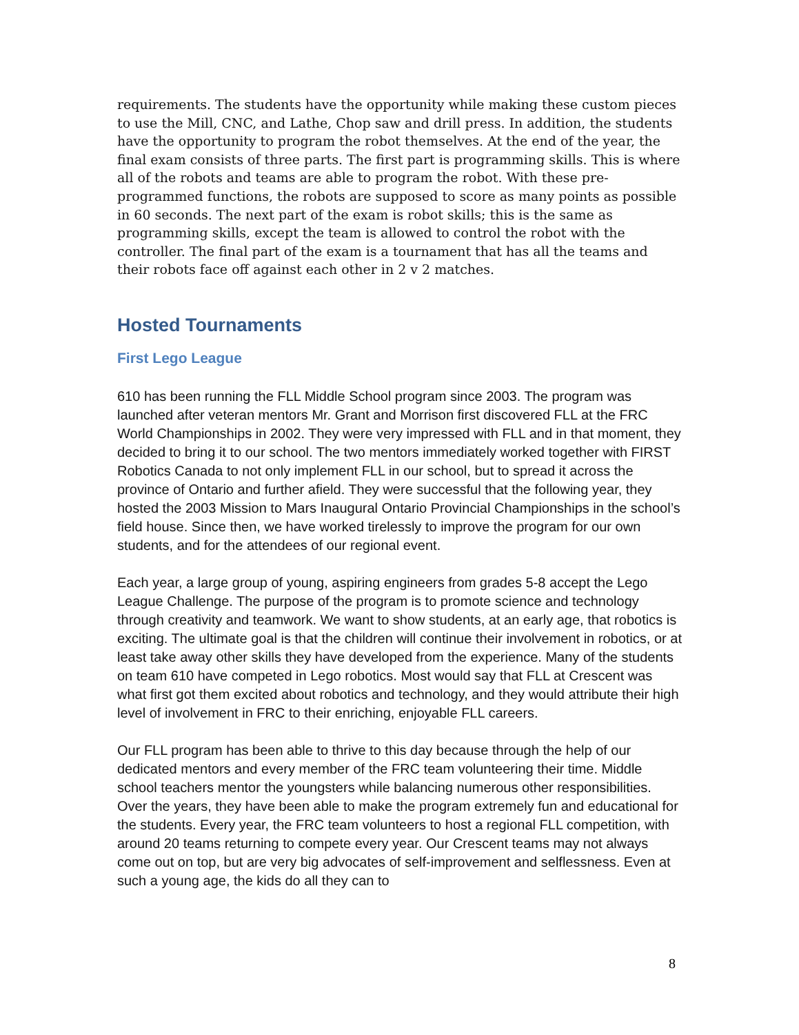requirements. The students have the opportunity while making these custom pieces to use the Mill, CNC, and Lathe, Chop saw and drill press. In addition, the students have the opportunity to program the robot themselves. At the end of the year, the final exam consists of three parts. The first part is programming skills. This is where all of the robots and teams are able to program the robot. With these pre-programmed functions, the robots are supposed to score as many points as possible in 60 seconds. The next part of the exam is robot skills; this is the same as programming skills, except the team is allowed to control the robot with the controller. The final part of the exam is a tournament that has all the teams and their robots face off against each other in 2 v 2 matches.
Hosted Tournaments
First Lego League
610 has been running the FLL Middle School program since 2003. The program was launched after veteran mentors Mr. Grant and Morrison first discovered FLL at the FRC World Championships in 2002. They were very impressed with FLL and in that moment, they decided to bring it to our school. The two mentors immediately worked together with FIRST Robotics Canada to not only implement FLL in our school, but to spread it across the province of Ontario and further afield. They were successful that the following year, they hosted the 2003 Mission to Mars Inaugural Ontario Provincial Championships in the school’s field house. Since then, we have worked tirelessly to improve the program for our own students, and for the attendees of our regional event.
Each year, a large group of young, aspiring engineers from grades 5-8 accept the Lego League Challenge. The purpose of the program is to promote science and technology through creativity and teamwork. We want to show students, at an early age, that robotics is exciting. The ultimate goal is that the children will continue their involvement in robotics, or at least take away other skills they have developed from the experience. Many of the students on team 610 have competed in Lego robotics. Most would say that FLL at Crescent was what first got them excited about robotics and technology, and they would attribute their high level of involvement in FRC to their enriching, enjoyable FLL careers.
Our FLL program has been able to thrive to this day because through the help of our dedicated mentors and every member of the FRC team volunteering their time. Middle school teachers mentor the youngsters while balancing numerous other responsibilities. Over the years, they have been able to make the program extremely fun and educational for the students. Every year, the FRC team volunteers to host a regional FLL competition, with around 20 teams returning to compete every year. Our Crescent teams may not always come out on top, but are very big advocates of self-improvement and selflessness. Even at such a young age, the kids do all they can to
8